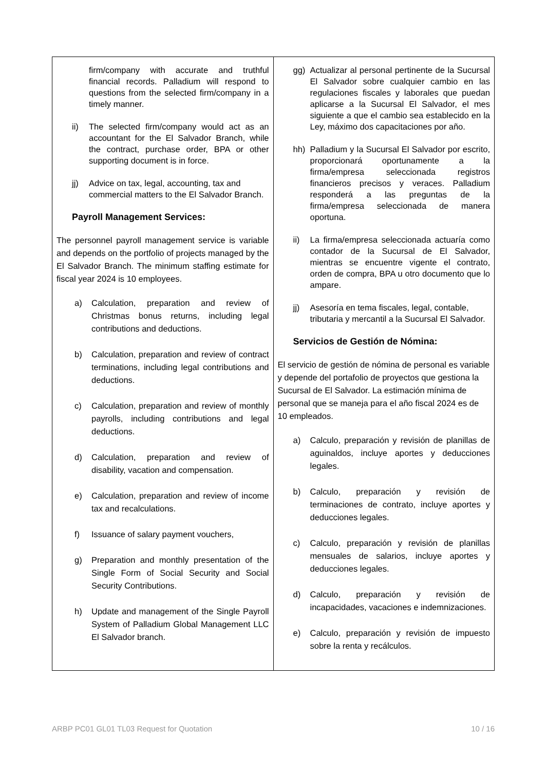| firm/company with accurate and truthful financial records. Palladium will respond to questions from the selected firm/company in a timely manner. ii) The selected firm/company would act as an accountant for the El Salvador Branch, while the contract, purchase order, BPA or other supporting document is in force. jj) Advice on tax, legal, accounting, tax and commercial matters to the El Salvador Branch. Payroll Management Services: The personnel payroll management service is variable and depends on the portfolio of projects managed by the El Salvador Branch. The minimum staffing estimate for fiscal year 2024 is 10 employees. a) Calculation, preparation and review of Christmas bonus returns, including legal contributions and deductions. b) Calculation, preparation and review of contract terminations, including legal contributions and deductions. c) Calculation, preparation and review of monthly payrolls, including contributions and legal deductions. d) Calculation, preparation and review of disability, vacation and compensation. e) Calculation, preparation and review of income tax and recalculations. f) Issuance of salary payment vouchers, g) Preparation and monthly presentation of the Single Form of Social Security and Social Security Contributions. h) Update and management of the Single Payroll System of Palladium Global Management LLC El Salvador branch. | gg) Actualizar al personal pertinente de la Sucursal El Salvador sobre cualquier cambio en las regulaciones fiscales y laborales que puedan aplicarse a la Sucursal El Salvador, el mes siguiente a que el cambio sea establecido en la Ley, máximo dos capacitaciones por año. hh) Palladium y la Sucursal El Salvador por escrito, proporcionará oportunamente a la firma/empresa seleccionada registros financieros precisos y veraces. Palladium responderá a las preguntas de la firma/empresa seleccionada de manera oportuna. ii) La firma/empresa seleccionada actuaría como contador de la Sucursal de El Salvador, mientras se encuentre vigente el contrato, orden de compra, BPA u otro documento que lo ampare. jj) Asesoría en tema fiscales, legal, contable, tributaria y mercantil a la Sucursal El Salvador. Servicios de Gestión de Nómina: El servicio de gestión de nómina de personal es variable y depende del portafolio de proyectos que gestiona la Sucursal de El Salvador. La estimación mínima de personal que se maneja para el año fiscal 2024 es de 10 empleados. a) Calculo, preparación y revisión de planillas de aguinaldos, incluye aportes y deducciones legales. b) Calculo, preparación y revisión de terminaciones de contrato, incluye aportes y deducciones legales. c) Calculo, preparación y revisión de planillas mensuales de salarios, incluye aportes y deducciones legales. d) Calculo, preparación y revisión de incapacidades, vacaciones e indemnizaciones. e) Calculo, preparación y revisión de impuesto sobre la renta y recálculos. |
ARBP PC01 GL01 TL03 Request for Quotation 10 / 16